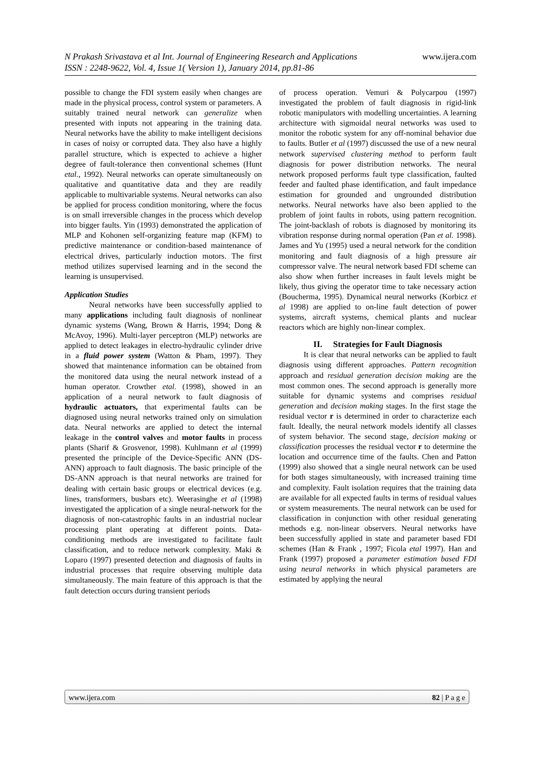www.ijera.com N Prakash Srivastava et al Int. Journal of Engineering Research and Applications
ISSN : 2248-9622, Vol. 4, Issue 1( Version 1), January 2014, pp.81-86
possible to change the FDI system easily when changes are made in the physical process, control system or parameters. A suitably trained neural network can generalize when presented with inputs not appearing in the training data. Neural networks have the ability to make intelligent decisions in cases of noisy or corrupted data. They also have a highly parallel structure, which is expected to achieve a higher degree of fault-tolerance then conventional schemes (Hunt etal., 1992). Neural networks can operate simultaneously on qualitative and quantitative data and they are readily applicable to multivariable systems. Neural networks can also be applied for process condition monitoring, where the focus is on small irreversible changes in the process which develop into bigger faults. Yin (1993) demonstrated the application of MLP and Kohonen self-organizing feature map (KFM) to predictive maintenance or condition-based maintenance of electrical drives, particularly induction motors. The first method utilizes supervised learning and in the second the learning is unsupervised.
Application Studies
Neural networks have been successfully applied to many applications including fault diagnosis of nonlinear dynamic systems (Wang, Brown & Harris, 1994; Dong & McAvoy, 1996). Multi-layer perceptron (MLP) networks are applied to detect leakages in electro-hydraulic cylinder drive in a fluid power system (Watton & Pham, 1997). They showed that maintenance information can be obtained from the monitored data using the neural network instead of a human operator. Crowther etal. (1998), showed in an application of a neural network to fault diagnosis of hydraulic actuators, that experimental faults can be diagnosed using neural networks trained only on simulation data. Neural networks are applied to detect the internal leakage in the control valves and motor faults in process plants (Sharif & Grosvenor, 1998). Kuhlmann et al (1999) presented the principle of the Device-Specific ANN (DS-ANN) approach to fault diagnosis. The basic principle of the DS-ANN approach is that neural networks are trained for dealing with certain basic groups or electrical devices (e.g. lines, transformers, busbars etc). Weerasinghe et al (1998) investigated the application of a single neural-network for the diagnosis of non-catastrophic faults in an industrial nuclear processing plant operating at different points. Data-conditioning methods are investigated to facilitate fault classification, and to reduce network complexity. Maki & Loparo (1997) presented detection and diagnosis of faults in industrial processes that require observing multiple data simultaneously. The main feature of this approach is that the fault detection occurs during transient periods
of process operation. Vemuri & Polycarpou (1997) investigated the problem of fault diagnosis in rigid-link robotic manipulators with modelling uncertainties. A learning architecture with sigmoidal neural networks was used to monitor the robotic system for any off-nominal behavior due to faults. Butler et al (1997) discussed the use of a new neural network supervised clustering method to perform fault diagnosis for power distribution networks. The neural network proposed performs fault type classification, faulted feeder and faulted phase identification, and fault impedance estimation for grounded and ungrounded distribution networks. Neural networks have also been applied to the problem of joint faults in robots, using pattern recognition. The joint-backlash of robots is diagnosed by monitoring its vibration response during normal operation (Pan et al. 1998). James and Yu (1995) used a neural network for the condition monitoring and fault diagnosis of a high pressure air compressor valve. The neural network based FDI scheme can also show when further increases in fault levels might be likely, thus giving the operator time to take necessary action (Boucherma, 1995). Dynamical neural networks (Korbicz et al 1998) are applied to on-line fault detection of power systems, aircraft systems, chemical plants and nuclear reactors which are highly non-linear complex.
II. Strategies for Fault Diagnosis
It is clear that neural networks can be applied to fault diagnosis using different approaches. Pattern recognition approach and residual generation decision making are the most common ones. The second approach is generally more suitable for dynamic systems and comprises residual generation and decision making stages. In the first stage the residual vector r is determined in order to characterize each fault. Ideally, the neural network models identify all classes of system behavior. The second stage, decision making or classification processes the residual vector r to determine the location and occurrence time of the faults. Chen and Patton (1999) also showed that a single neural network can be used for both stages simultaneously, with increased training time and complexity. Fault isolation requires that the training data are available for all expected faults in terms of residual values or system measurements. The neural network can be used for classification in conjunction with other residual generating methods e.g. non-linear observers. Neural networks have been successfully applied in state and parameter based FDI schemes (Han & Frank , 1997; Ficola etal 1997). Han and Frank (1997) proposed a parameter estimation based FDI using neural networks in which physical parameters are estimated by applying the neural
82 | P a g e www.ijera.com